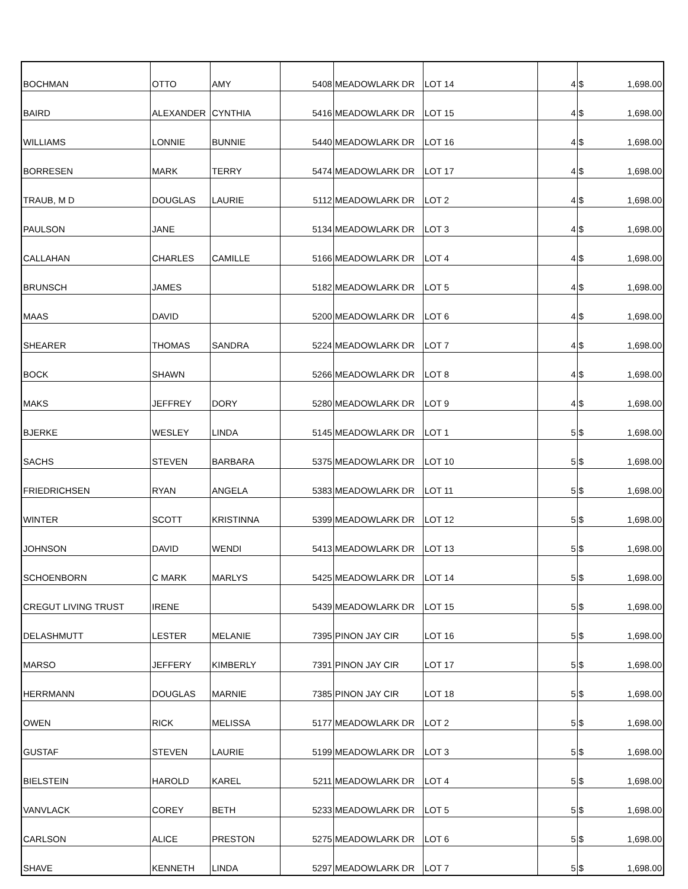| BOCHMAN | OTTO | AMY | 5408 | MEADOWLARK DR | LOT 14 | 4 | $ 1,698.00 |
| BAIRD | ALEXANDER | CYNTHIA | 5416 | MEADOWLARK DR | LOT 15 | 4 | $ 1,698.00 |
| WILLIAMS | LONNIE | BUNNIE | 5440 | MEADOWLARK DR | LOT 16 | 4 | $ 1,698.00 |
| BORRESEN | MARK | TERRY | 5474 | MEADOWLARK DR | LOT 17 | 4 | $ 1,698.00 |
| TRAUB, M D | DOUGLAS | LAURIE | 5112 | MEADOWLARK DR | LOT 2 | 4 | $ 1,698.00 |
| PAULSON | JANE | | 5134 | MEADOWLARK DR | LOT 3 | 4 | $ 1,698.00 |
| CALLAHAN | CHARLES | CAMILLE | 5166 | MEADOWLARK DR | LOT 4 | 4 | $ 1,698.00 |
| BRUNSCH | JAMES | | 5182 | MEADOWLARK DR | LOT 5 | 4 | $ 1,698.00 |
| MAAS | DAVID | | 5200 | MEADOWLARK DR | LOT 6 | 4 | $ 1,698.00 |
| SHEARER | THOMAS | SANDRA | 5224 | MEADOWLARK DR | LOT 7 | 4 | $ 1,698.00 |
| BOCK | SHAWN | | 5266 | MEADOWLARK DR | LOT 8 | 4 | $ 1,698.00 |
| MAKS | JEFFREY | DORY | 5280 | MEADOWLARK DR | LOT 9 | 4 | $ 1,698.00 |
| BJERKE | WESLEY | LINDA | 5145 | MEADOWLARK DR | LOT 1 | 5 | $ 1,698.00 |
| SACHS | STEVEN | BARBARA | 5375 | MEADOWLARK DR | LOT 10 | 5 | $ 1,698.00 |
| FRIEDRICHSEN | RYAN | ANGELA | 5383 | MEADOWLARK DR | LOT 11 | 5 | $ 1,698.00 |
| WINTER | SCOTT | KRISTINNA | 5399 | MEADOWLARK DR | LOT 12 | 5 | $ 1,698.00 |
| JOHNSON | DAVID | WENDI | 5413 | MEADOWLARK DR | LOT 13 | 5 | $ 1,698.00 |
| SCHOENBORN | C MARK | MARLYS | 5425 | MEADOWLARK DR | LOT 14 | 5 | $ 1,698.00 |
| CREGUT LIVING TRUST | IRENE | | 5439 | MEADOWLARK DR | LOT 15 | 5 | $ 1,698.00 |
| DELASHMUTT | LESTER | MELANIE | 7395 | PINON JAY CIR | LOT 16 | 5 | $ 1,698.00 |
| MARSO | JEFFERY | KIMBERLY | 7391 | PINON JAY CIR | LOT 17 | 5 | $ 1,698.00 |
| HERRMANN | DOUGLAS | MARNIE | 7385 | PINON JAY CIR | LOT 18 | 5 | $ 1,698.00 |
| OWEN | RICK | MELISSA | 5177 | MEADOWLARK DR | LOT 2 | 5 | $ 1,698.00 |
| GUSTAF | STEVEN | LAURIE | 5199 | MEADOWLARK DR | LOT 3 | 5 | $ 1,698.00 |
| BIELSTEIN | HAROLD | KAREL | 5211 | MEADOWLARK DR | LOT 4 | 5 | $ 1,698.00 |
| VANVLACK | COREY | BETH | 5233 | MEADOWLARK DR | LOT 5 | 5 | $ 1,698.00 |
| CARLSON | ALICE | PRESTON | 5275 | MEADOWLARK DR | LOT 6 | 5 | $ 1,698.00 |
| SHAVE | KENNETH | LINDA | 5297 | MEADOWLARK DR | LOT 7 | 5 | $ 1,698.00 |